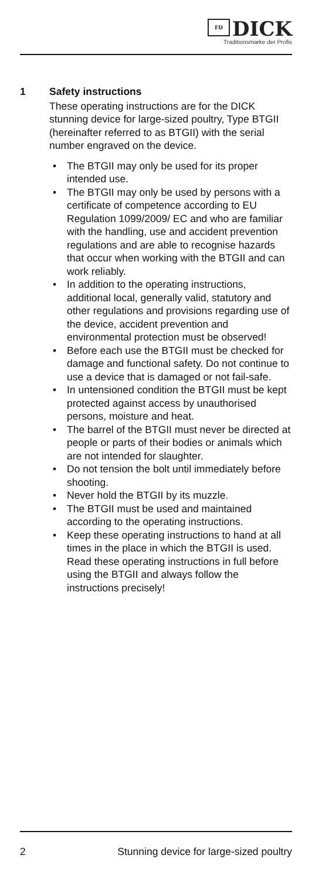FD DICK
Traditionsmarke der Profis
1 Safety instructions
These operating instructions are for the DICK stunning device for large-sized poultry, Type BTGII (hereinafter referred to as BTGII) with the serial number engraved on the device.
• The BTGII may only be used for its proper intended use.
• The BTGII may only be used by persons with a certificate of competence according to EU Regulation 1099/2009/ EC and who are familiar with the handling, use and accident prevention regulations and are able to recognise hazards that occur when working with the BTGII and can work reliably.
• In addition to the operating instructions, additional local, generally valid, statutory and other regulations and provisions regarding use of the device, accident prevention and environmental protection must be observed!
• Before each use the BTGII must be checked for damage and functional safety. Do not continue to use a device that is damaged or not fail-safe.
• In untensioned condition the BTGII must be kept protected against access by unauthorised persons, moisture and heat.
• The barrel of the BTGII must never be directed at people or parts of their bodies or animals which are not intended for slaughter.
• Do not tension the bolt until immediately before shooting.
• Never hold the BTGII by its muzzle.
• The BTGII must be used and maintained according to the operating instructions.
• Keep these operating instructions to hand at all times in the place in which the BTGII is used. Read these operating instructions in full before using the BTGII and always follow the instructions precisely!
2 Stunning device for large-sized poultry